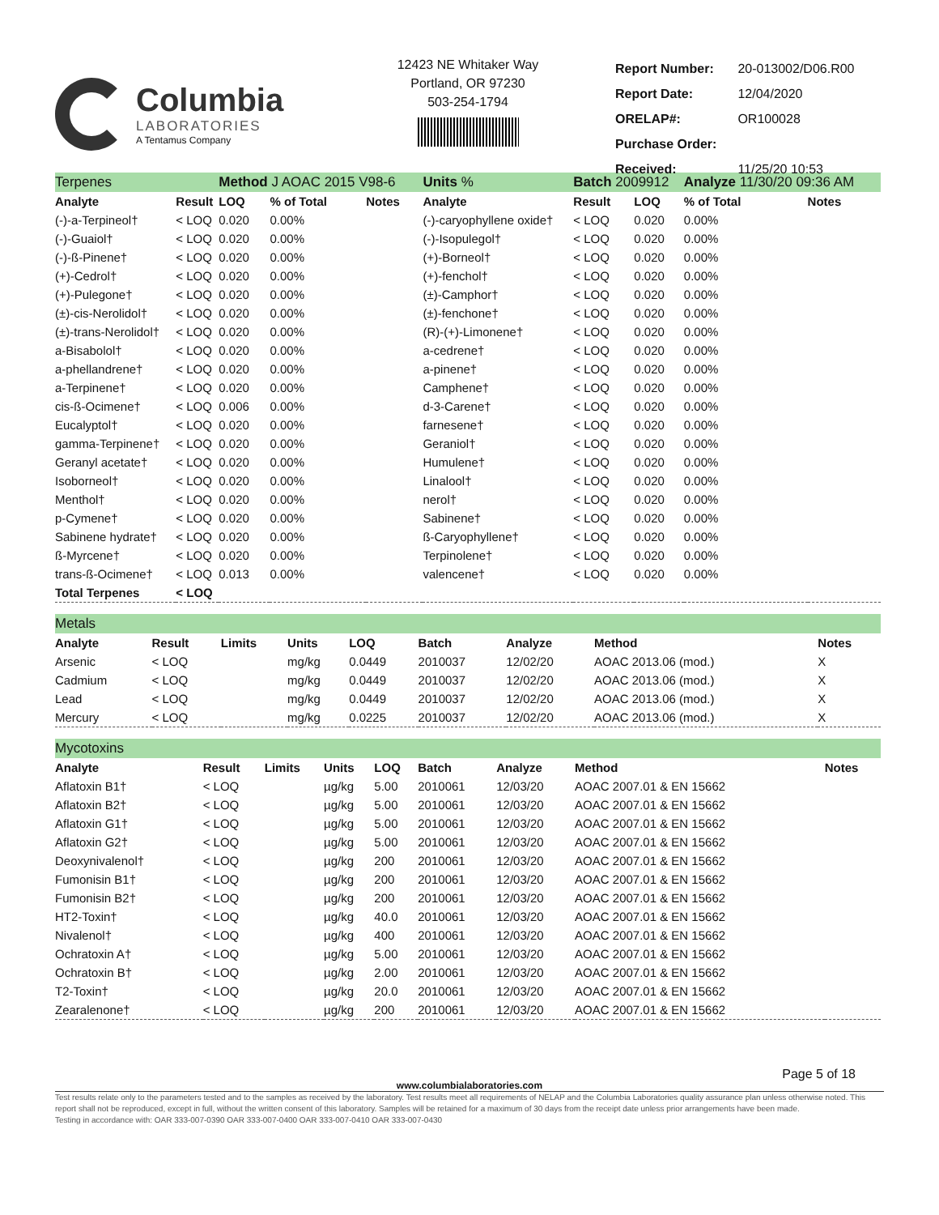Columbia
LABORATORIES
A Tentamus Company
12423 NE Whitaker Way
Portland, OR 97230
503-254-1794
| Report Number: | 20-013002/D06.R00 |
| Report Date: | 12/04/2020 |
| ORELAP#: | OR100028 |
| Purchase Order: | |
| Received: | 11/25/20 10:53 |
| Terpenes | | Method J AOAC 2015 V98-6 | | | Units % | Batch 2009912 | | Analyze 11/30/20 09:36 AM | |
| Analyte | Result | LOQ | % of Total | Notes | Analyte | Result | LOQ | % of Total | Notes |
| (-)-a-Terpineol† | < LOQ | 0.020 | 0.00% | | (-)-caryophyllene oxide† | < LOQ | 0.020 | 0.00% | |
| (-)-Guaiol† | < LOQ | 0.020 | 0.00% | | (-)-Isopulegol† | < LOQ | 0.020 | 0.00% | |
| (-)-ß-Pinene† | < LOQ | 0.020 | 0.00% | | (+)-Borneol† | < LOQ | 0.020 | 0.00% | |
| (+)-Cedrol† | < LOQ | 0.020 | 0.00% | | (+)-fenchol† | < LOQ | 0.020 | 0.00% | |
| (+)-Pulegone† | < LOQ | 0.020 | 0.00% | | (±)-Camphor† | < LOQ | 0.020 | 0.00% | |
| (±)-cis-Nerolidol† | < LOQ | 0.020 | 0.00% | | (±)-fenchone† | < LOQ | 0.020 | 0.00% | |
| (±)-trans-Nerolidol† | < LOQ | 0.020 | 0.00% | | (R)-(+)-Limonene† | < LOQ | 0.020 | 0.00% | |
| a-Bisabolol† | < LOQ | 0.020 | 0.00% | | a-cedrene† | < LOQ | 0.020 | 0.00% | |
| a-phellandrene† | < LOQ | 0.020 | 0.00% | | a-pinene† | < LOQ | 0.020 | 0.00% | |
| a-Terpinene† | < LOQ | 0.020 | 0.00% | | Camphene† | < LOQ | 0.020 | 0.00% | |
| cis-ß-Ocimene† | < LOQ | 0.006 | 0.00% | | d-3-Carene† | < LOQ | 0.020 | 0.00% | |
| Eucalyptol† | < LOQ | 0.020 | 0.00% | | farnesene† | < LOQ | 0.020 | 0.00% | |
| gamma-Terpinene† | < LOQ | 0.020 | 0.00% | | Geraniol† | < LOQ | 0.020 | 0.00% | |
| Geranyl acetate† | < LOQ | 0.020 | 0.00% | | Humulene† | < LOQ | 0.020 | 0.00% | |
| Isoborneol† | < LOQ | 0.020 | 0.00% | | Linalool† | < LOQ | 0.020 | 0.00% | |
| Menthol† | < LOQ | 0.020 | 0.00% | | nerol† | < LOQ | 0.020 | 0.00% | |
| p-Cymene† | < LOQ | 0.020 | 0.00% | | Sabinene† | < LOQ | 0.020 | 0.00% | |
| Sabinene hydrate† | < LOQ | 0.020 | 0.00% | | ß-Caryophyllene† | < LOQ | 0.020 | 0.00% | |
| ß-Myrcene† | < LOQ | 0.020 | 0.00% | | Terpinolene† | < LOQ | 0.020 | 0.00% | |
| trans-ß-Ocimene† | < LOQ | 0.013 | 0.00% | | valencene† | < LOQ | 0.020 | 0.00% | |
| Total Terpenes | < LOQ | | | | | | | | |
| Metals | | | | | | | | |
| Analyte | Result | Limits | Units | LOQ | Batch | Analyze | Method | Notes |
| Arsenic | < LOQ | | mg/kg | 0.0449 | 2010037 | 12/02/20 | AOAC 2013.06 (mod.) | X |
| Cadmium | < LOQ | | mg/kg | 0.0449 | 2010037 | 12/02/20 | AOAC 2013.06 (mod.) | X |
| Lead | < LOQ | | mg/kg | 0.0449 | 2010037 | 12/02/20 | AOAC 2013.06 (mod.) | X |
| Mercury | < LOQ | | mg/kg | 0.0225 | 2010037 | 12/02/20 | AOAC 2013.06 (mod.) | X |
| Mycotoxins | | | | | | | | |
| Analyte | Result | Limits | Units | LOQ | Batch | Analyze | Method | Notes |
| Aflatoxin B1† | < LOQ | | µg/kg | 5.00 | 2010061 | 12/03/20 | AOAC 2007.01 & EN 15662 | |
| Aflatoxin B2† | < LOQ | | µg/kg | 5.00 | 2010061 | 12/03/20 | AOAC 2007.01 & EN 15662 | |
| Aflatoxin G1† | < LOQ | | µg/kg | 5.00 | 2010061 | 12/03/20 | AOAC 2007.01 & EN 15662 | |
| Aflatoxin G2† | < LOQ | | µg/kg | 5.00 | 2010061 | 12/03/20 | AOAC 2007.01 & EN 15662 | |
| Deoxynivalenol† | < LOQ | | µg/kg | 200 | 2010061 | 12/03/20 | AOAC 2007.01 & EN 15662 | |
| Fumonisin B1† | < LOQ | | µg/kg | 200 | 2010061 | 12/03/20 | AOAC 2007.01 & EN 15662 | |
| Fumonisin B2† | < LOQ | | µg/kg | 200 | 2010061 | 12/03/20 | AOAC 2007.01 & EN 15662 | |
| HT2-Toxin† | < LOQ | | µg/kg | 40.0 | 2010061 | 12/03/20 | AOAC 2007.01 & EN 15662 | |
| Nivalenol† | < LOQ | | µg/kg | 400 | 2010061 | 12/03/20 | AOAC 2007.01 & EN 15662 | |
| Ochratoxin A† | < LOQ | | µg/kg | 5.00 | 2010061 | 12/03/20 | AOAC 2007.01 & EN 15662 | |
| Ochratoxin B† | < LOQ | | µg/kg | 2.00 | 2010061 | 12/03/20 | AOAC 2007.01 & EN 15662 | |
| T2-Toxin† | < LOQ | | µg/kg | 20.0 | 2010061 | 12/03/20 | AOAC 2007.01 & EN 15662 | |
| Zearalenone† | < LOQ | | µg/kg | 200 | 2010061 | 12/03/20 | AOAC 2007.01 & EN 15662 | |
Page 5 of 18
www.columbialaboratories.com
Test results relate only to the parameters tested and to the samples as received by the laboratory. Test results meet all requirements of NELAP and the Columbia Laboratories quality assurance plan unless otherwise noted. This report shall not be reproduced, except in full, without the written consent of this laboratory. Samples will be retained for a maximum of 30 days from the receipt date unless prior arrangements have been made.
Testing in accordance with: OAR 333-007-0390 OAR 333-007-0400 OAR 333-007-0410 OAR 333-007-0430